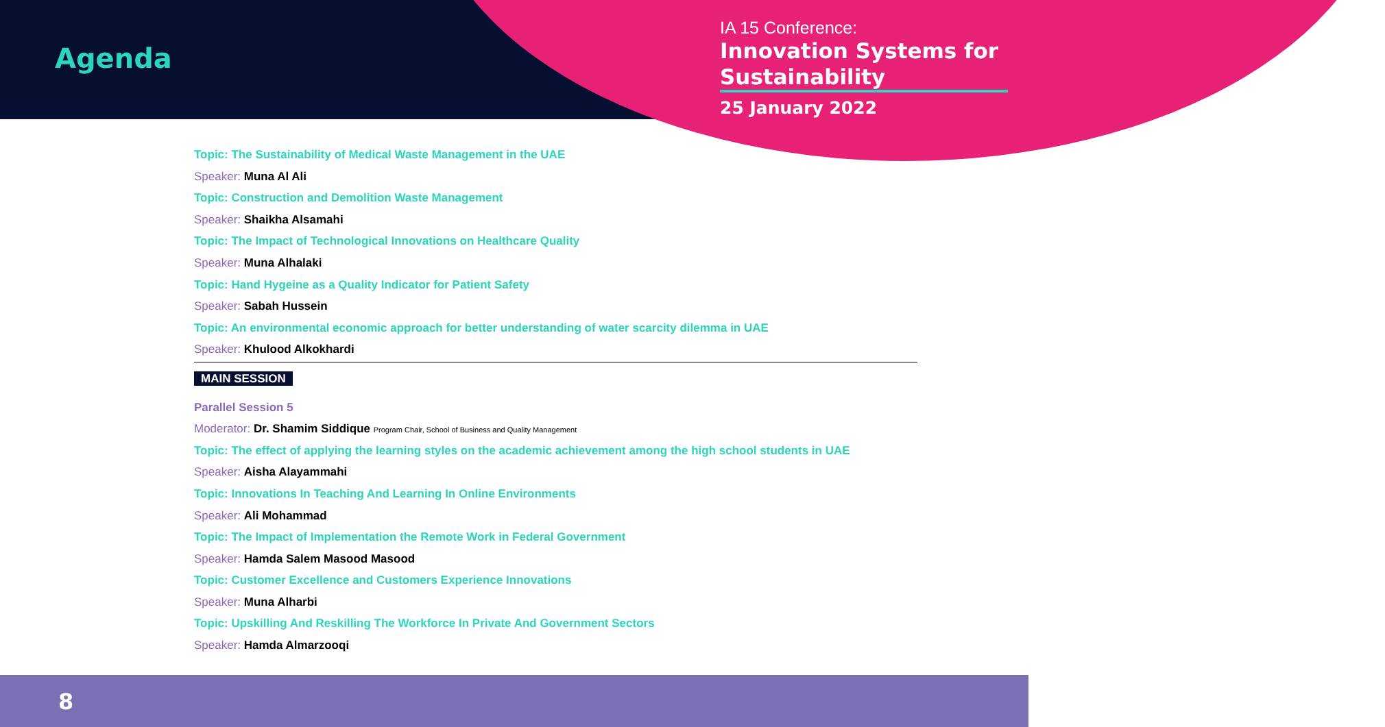Agenda
IA 15 Conference:
Innovation Systems for Sustainability
25 January 2022
Topic: The Sustainability of Medical Waste Management in the UAE
Speaker: Muna Al Ali
Topic: Construction and Demolition Waste Management
Speaker: Shaikha Alsamahi
Topic: The Impact of Technological Innovations on Healthcare Quality
Speaker: Muna Alhalaki
Topic: Hand Hygeine as a Quality Indicator for Patient Safety
Speaker: Sabah Hussein
Topic: An environmental economic approach for better understanding of water scarcity dilemma in UAE
Speaker: Khulood Alkokhardi
MAIN SESSION
Parallel Session 5
Moderator: Dr. Shamim Siddique Program Chair, School of Business and Quality Management
Topic: The effect of applying the learning styles on the academic achievement among the high school students in UAE
Speaker: Aisha Alayammahi
Topic: Innovations In Teaching And Learning In Online Environments
Speaker: Ali Mohammad
Topic: The Impact of Implementation the Remote Work in Federal Government
Speaker: Hamda Salem Masood Masood
Topic: Customer Excellence and Customers Experience Innovations
Speaker: Muna Alharbi
Topic: Upskilling And Reskilling The Workforce In Private And Government Sectors
Speaker: Hamda Almarzooqi
8